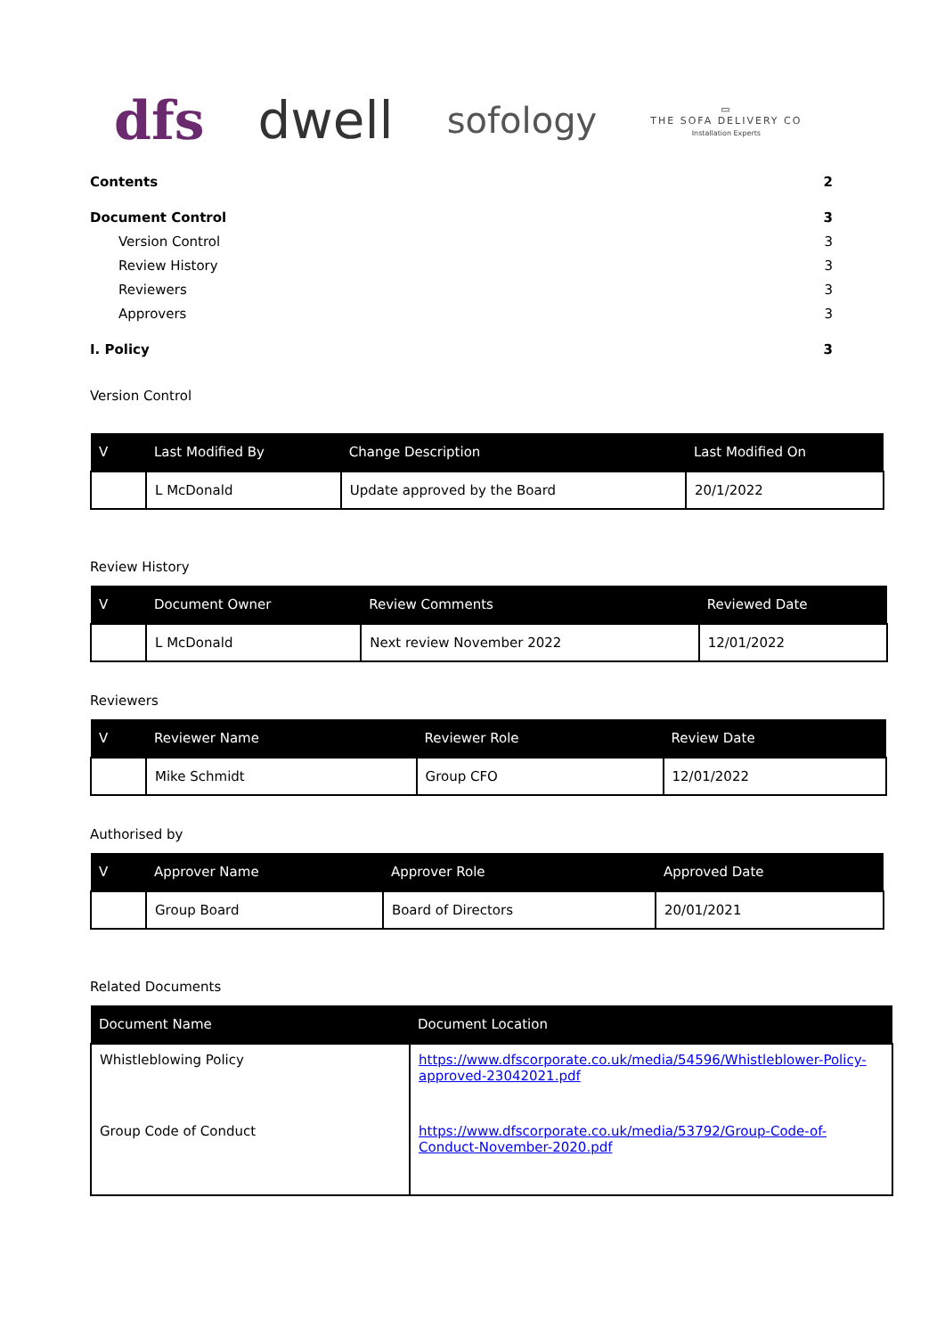dfs dwell
sofology
▭
THE SOFA DELIVERY CO
Installation Experts
Contents 2
Document Control 3
Version Control 3
Review History 3
Reviewers 3
Approvers 3
I. Policy 3
Version Control
| V | Last Modified By | Change Description | Last Modified On |
| --- | --- | --- | --- |
| | L McDonald | Update approved by the Board | 20/1/2022 |
Review History
| V | Document Owner | Review Comments | Reviewed Date |
| --- | --- | --- | --- |
| | L McDonald | Next review November 2022 | 12/01/2022 |
Reviewers
| V | Reviewer Name | Reviewer Role | Review Date |
| --- | --- | --- | --- |
| | Mike Schmidt | Group CFO | 12/01/2022 |
Authorised by
| V | Approver Name | Approver Role | Approved Date |
| --- | --- | --- | --- |
| | Group Board | Board of Directors | 20/01/2021 |
Related Documents
| Document Name | Document Location |
| --- | --- |
| Whistleblowing Policy | https://www.dfscorporate.co.uk/media/54596/Whistleblower-Policy-approved-23042021.pdf |
| Group Code of Conduct | https://www.dfscorporate.co.uk/media/53792/Group-Code-of-Conduct-November-2020.pdf |